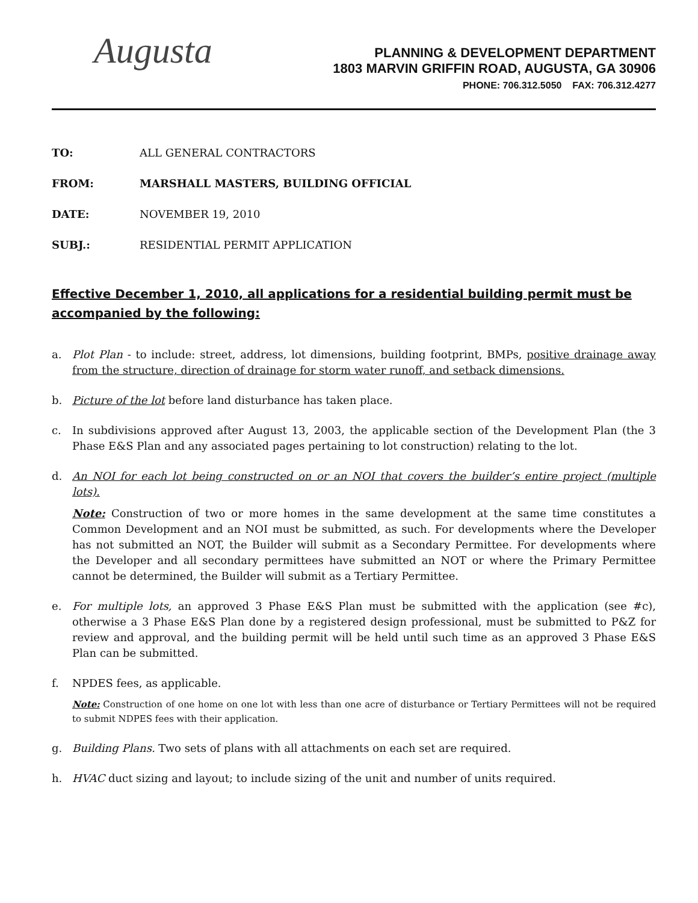Augusta
PLANNING & DEVELOPMENT DEPARTMENT
1803 MARVIN GRIFFIN ROAD, AUGUSTA, GA 30906
PHONE: 706.312.5050 FAX: 706.312.4277
TO: ALL GENERAL CONTRACTORS
FROM: MARSHALL MASTERS, BUILDING OFFICIAL
DATE: NOVEMBER 19, 2010
SUBJ.: RESIDENTIAL PERMIT APPLICATION
Effective December 1, 2010, all applications for a residential building permit must be accompanied by the following:
a. Plot Plan - to include: street, address, lot dimensions, building footprint, BMPs, positive drainage away from the structure, direction of drainage for storm water runoff, and setback dimensions.
b. Picture of the lot before land disturbance has taken place.
c. In subdivisions approved after August 13, 2003, the applicable section of the Development Plan (the 3 Phase E&S Plan and any associated pages pertaining to lot construction) relating to the lot.
d. An NOI for each lot being constructed on or an NOI that covers the builder’s entire project (multiple lots).
Note: Construction of two or more homes in the same development at the same time constitutes a Common Development and an NOI must be submitted, as such. For developments where the Developer has not submitted an NOT, the Builder will submit as a Secondary Permittee. For developments where the Developer and all secondary permittees have submitted an NOT or where the Primary Permittee cannot be determined, the Builder will submit as a Tertiary Permittee.
e. For multiple lots, an approved 3 Phase E&S Plan must be submitted with the application (see #c), otherwise a 3 Phase E&S Plan done by a registered design professional, must be submitted to P&Z for review and approval, and the building permit will be held until such time as an approved 3 Phase E&S Plan can be submitted.
f. NPDES fees, as applicable.
Note: Construction of one home on one lot with less than one acre of disturbance or Tertiary Permittees will not be required to submit NDPES fees with their application.
g. Building Plans. Two sets of plans with all attachments on each set are required.
h. HVAC duct sizing and layout; to include sizing of the unit and number of units required.